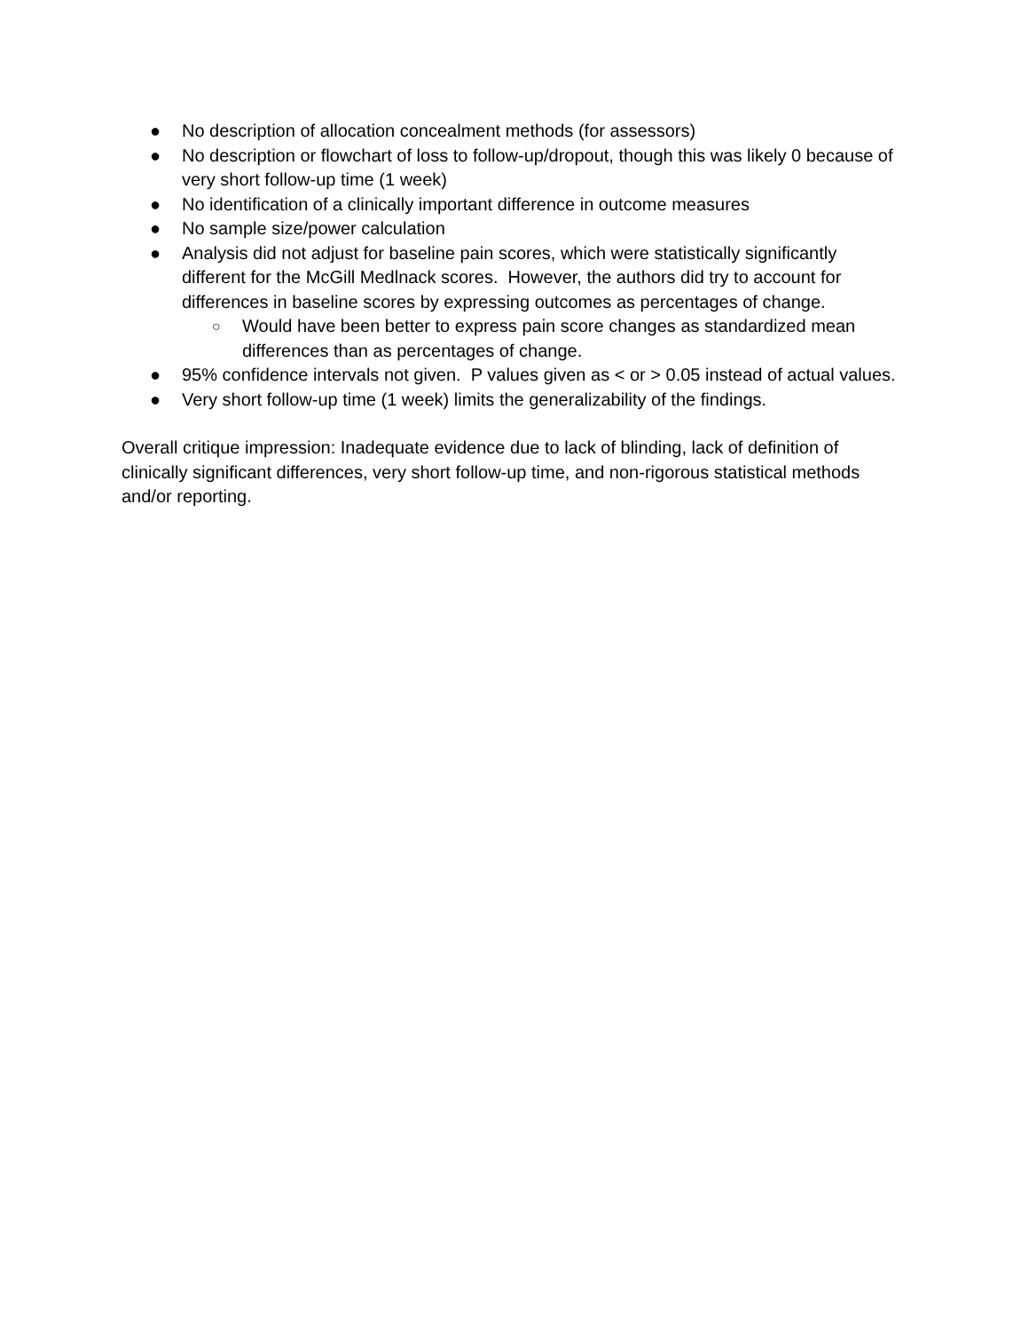● No description of allocation concealment methods (for assessors)
● No description or flowchart of loss to follow-up/dropout, though this was likely 0 because of very short follow-up time (1 week)
● No identification of a clinically important difference in outcome measures
● No sample size/power calculation
● Analysis did not adjust for baseline pain scores, which were statistically significantly different for the McGill Medlnack scores. However, the authors did try to account for differences in baseline scores by expressing outcomes as percentages of change.
○
Would have been better to express pain score changes as standardized mean differences than as percentages of change.
● 95% confidence intervals not given. P values given as < or > 0.05 instead of actual values.
● Very short follow-up time (1 week) limits the generalizability of the findings.
Overall critique impression: Inadequate evidence due to lack of blinding, lack of definition of clinically significant differences, very short follow-up time, and non-rigorous statistical methods and/or reporting.